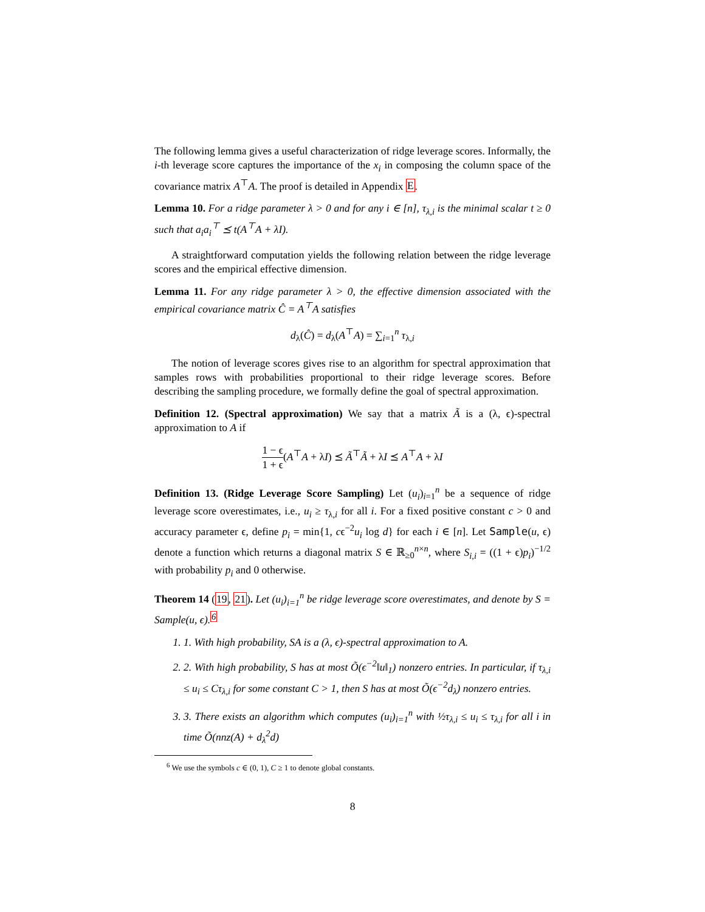The following lemma gives a useful characterization of ridge leverage scores. Informally, the i-th leverage score captures the importance of the x<sub>i</sub> in composing the column space of the covariance matrix A<sup>⊤</sup>A. The proof is detailed in Appendix E.
Lemma 10. For a ridge parameter λ > 0 and for any i ∈ [n], τ<sub>λ,i</sub> is the minimal scalar t ≥ 0 such that a<sub>i</sub>a<sub>i</sub><sup>⊤</sup> ⪯ t(A<sup>⊤</sup>A + λI).
A straightforward computation yields the following relation between the ridge leverage scores and the empirical effective dimension.
Lemma 11. For any ridge parameter λ > 0, the effective dimension associated with the empirical covariance matrix Ĉ = A<sup>⊤</sup>A satisfies
d<sub>λ</sub>(Ĉ) = d<sub>λ</sub>(A<sup>⊤</sup>A) = ∑<sub>i=1</sub><sup>n</sup> τ<sub>λ,i</sub>
The notion of leverage scores gives rise to an algorithm for spectral approximation that samples rows with probabilities proportional to their ridge leverage scores. Before describing the sampling procedure, we formally define the goal of spectral approximation.
Definition 12. (Spectral approximation) We say that a matrix Ã is a (λ, ϵ)-spectral approximation to A if
1 − ϵ 1 + ϵ(A<sup>⊤</sup>A + λI) ⪯ Ã<sup>⊤</sup>Ã + λI ⪯ A<sup>⊤</sup>A + λI
Definition 13. (Ridge Leverage Score Sampling) Let (u<sub>i</sub>)<sub>i=1</sub><sup>n</sup> be a sequence of ridge leverage score overestimates, i.e., u<sub>i</sub> ≥ τ<sub>λ,i</sub> for all i. For a fixed positive constant c > 0 and accuracy parameter ϵ, define p<sub>i</sub> = min{1, cϵ<sup>−2</sup>u<sub>i</sub> log d} for each i ∈ [n]. Let Sample(u, ϵ) denote a function which returns a diagonal matrix S ∈ ℝ<sub>≥0</sub><sup>n×n</sup>, where S<sub>i,i</sub> = ((1 + ϵ)p<sub>i</sub>)<sup>−1/2</sup> with probability p<sub>i</sub> and 0 otherwise.
Theorem 14 (19, 21). Let (u<sub>i</sub>)<sub>i=1</sub><sup>n</sup> be ridge leverage score overestimates, and denote by S = Sample(u, ϵ).<sup>6</sup>
1. 1. With high probability, SA is a (λ, ϵ)-spectral approximation to A.
2. 2. With high probability, S has at most Õ(ϵ<sup>−2</sup>‖u‖<sub>1</sub>) nonzero entries. In particular, if τ<sub>λ,i</sub> ≤ u<sub>i</sub> ≤ Cτ<sub>λ,i</sub> for some constant C > 1, then S has at most Õ(ϵ<sup>−2</sup>d<sub>λ</sub>) nonzero entries.
3. 3. There exists an algorithm which computes (u<sub>i</sub>)<sub>i=1</sub><sup>n</sup> with ½τ<sub>λ,i</sub> ≤ u<sub>i</sub> ≤ τ<sub>λ,i</sub> for all i in time Õ(nnz(A) + d<sub>λ</sub><sup>2</sup>d)
<sup>6</sup> We use the symbols c ∈ (0, 1), C ≥ 1 to denote global constants.
8